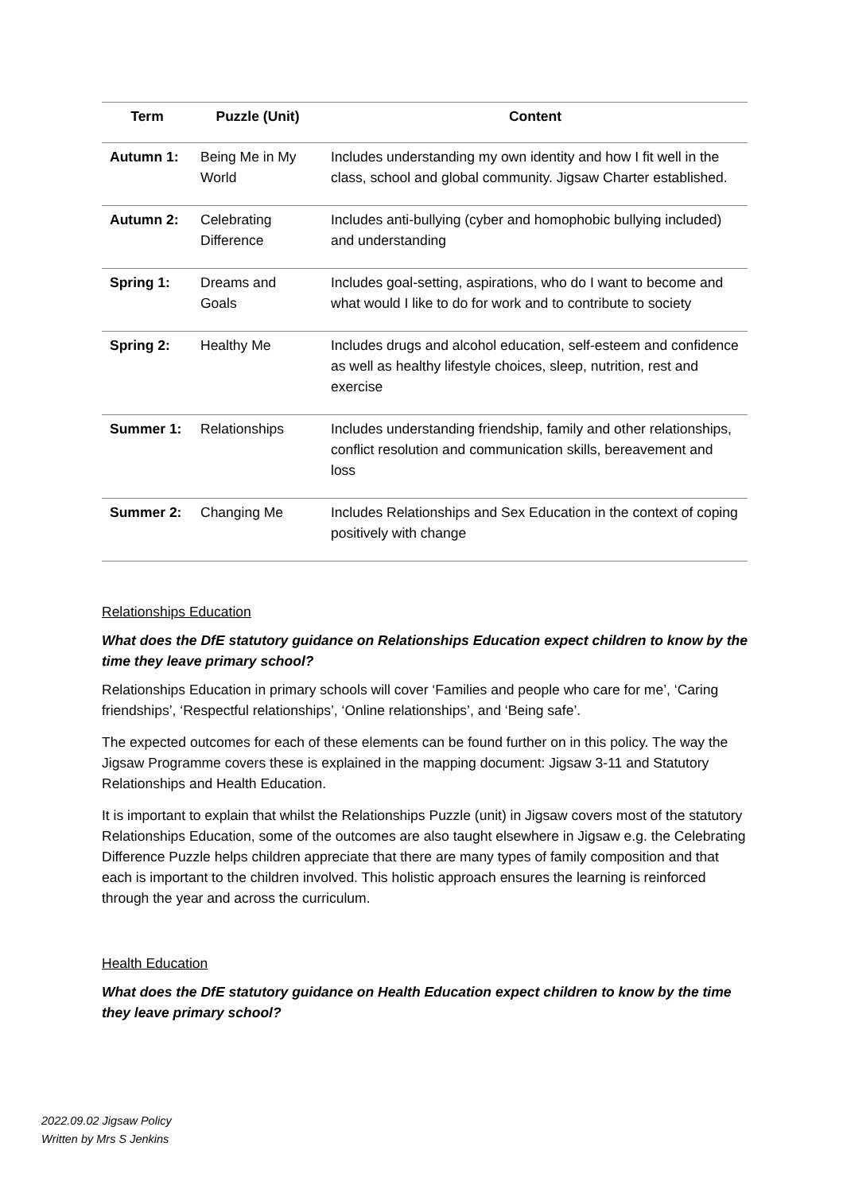| Term | Puzzle (Unit) | Content |
| --- | --- | --- |
| Autumn 1: | Being Me in My World | Includes understanding my own identity and how I fit well in the class, school and global community. Jigsaw Charter established. |
| Autumn 2: | Celebrating Difference | Includes anti-bullying (cyber and homophobic bullying included) and understanding |
| Spring 1: | Dreams and Goals | Includes goal-setting, aspirations, who do I want to become and what would I like to do for work and to contribute to society |
| Spring 2: | Healthy Me | Includes drugs and alcohol education, self-esteem and confidence as well as healthy lifestyle choices, sleep, nutrition, rest and exercise |
| Summer 1: | Relationships | Includes understanding friendship, family and other relationships, conflict resolution and communication skills, bereavement and loss |
| Summer 2: | Changing Me | Includes Relationships and Sex Education in the context of coping positively with change |
Relationships Education
What does the DfE statutory guidance on Relationships Education expect children to know by the time they leave primary school?
Relationships Education in primary schools will cover ‘Families and people who care for me’, ‘Caring friendships’, ‘Respectful relationships’, ‘Online relationships’, and ‘Being safe’.
The expected outcomes for each of these elements can be found further on in this policy. The way the Jigsaw Programme covers these is explained in the mapping document: Jigsaw 3-11 and Statutory Relationships and Health Education.
It is important to explain that whilst the Relationships Puzzle (unit) in Jigsaw covers most of the statutory Relationships Education, some of the outcomes are also taught elsewhere in Jigsaw e.g. the Celebrating Difference Puzzle helps children appreciate that there are many types of family composition and that each is important to the children involved. This holistic approach ensures the learning is reinforced through the year and across the curriculum.
Health Education
What does the DfE statutory guidance on Health Education expect children to know by the time they leave primary school?
2022.09.02 Jigsaw Policy
Written by Mrs S Jenkins